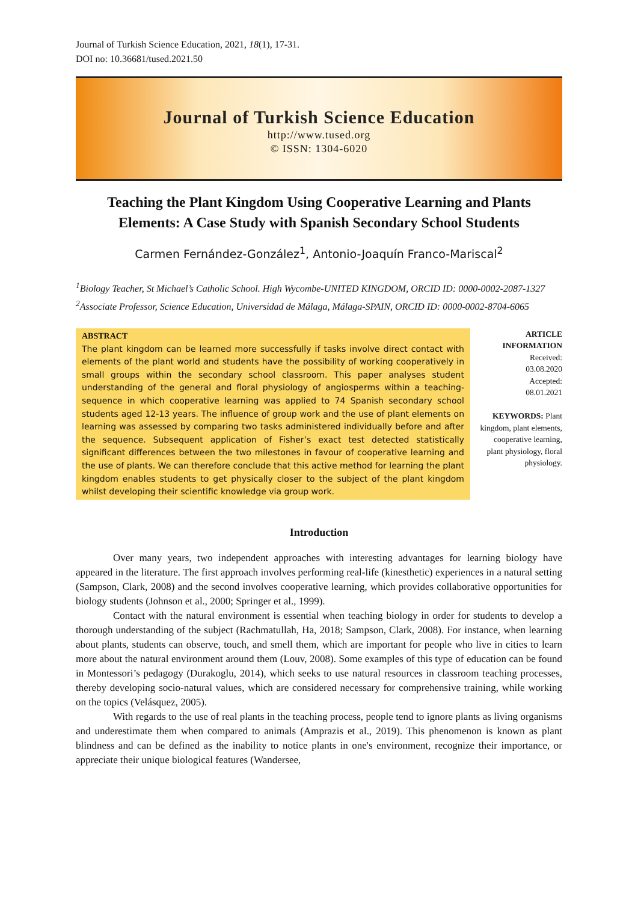Journal of Turkish Science Education, 2021, 18(1), 17-31.
DOI no: 10.36681/tused.2021.50
Journal of Turkish Science Education
http://www.tused.org
© ISSN: 1304-6020
Teaching the Plant Kingdom Using Cooperative Learning and Plants Elements: A Case Study with Spanish Secondary School Students
Carmen Fernández-González<sup>1</sup>, Antonio-Joaquín Franco-Mariscal<sup>2</sup>
<sup>1</sup> Biology Teacher, St Michael’s Catholic School. High Wycombe-UNITED KINGDOM, ORCID ID: 0000-0002-2087-1327
<sup>2</sup> Associate Professor, Science Education, Universidad de Málaga, Málaga-SPAIN, ORCID ID: 0000-0002-8704-6065
ABSTRACT
The plant kingdom can be learned more successfully if tasks involve direct contact with elements of the plant world and students have the possibility of working cooperatively in small groups within the secondary school classroom. This paper analyses student understanding of the general and floral physiology of angiosperms within a teaching-sequence in which cooperative learning was applied to 74 Spanish secondary school students aged 12-13 years. The influence of group work and the use of plant elements on learning was assessed by comparing two tasks administered individually before and after the sequence. Subsequent application of Fisher’s exact test detected statistically significant differences between the two milestones in favour of cooperative learning and the use of plants. We can therefore conclude that this active method for learning the plant kingdom enables students to get physically closer to the subject of the plant kingdom whilst developing their scientific knowledge via group work.
ARTICLE INFORMATION
Received:
03.08.2020
Accepted:
08.01.2021
KEYWORDS: Plant kingdom, plant elements, cooperative learning, plant physiology, floral physiology.
Introduction
Over many years, two independent approaches with interesting advantages for learning biology have appeared in the literature. The first approach involves performing real-life (kinesthetic) experiences in a natural setting (Sampson, Clark, 2008) and the second involves cooperative learning, which provides collaborative opportunities for biology students (Johnson et al., 2000; Springer et al., 1999).
Contact with the natural environment is essential when teaching biology in order for students to develop a thorough understanding of the subject (Rachmatullah, Ha, 2018; Sampson, Clark, 2008). For instance, when learning about plants, students can observe, touch, and smell them, which are important for people who live in cities to learn more about the natural environment around them (Louv, 2008). Some examples of this type of education can be found in Montessori’s pedagogy (Durakoglu, 2014), which seeks to use natural resources in classroom teaching processes, thereby developing socio-natural values, which are considered necessary for comprehensive training, while working on the topics (Velásquez, 2005).
With regards to the use of real plants in the teaching process, people tend to ignore plants as living organisms and underestimate them when compared to animals (Amprazis et al., 2019). This phenomenon is known as plant blindness and can be defined as the inability to notice plants in one's environment, recognize their importance, or appreciate their unique biological features (Wandersee,